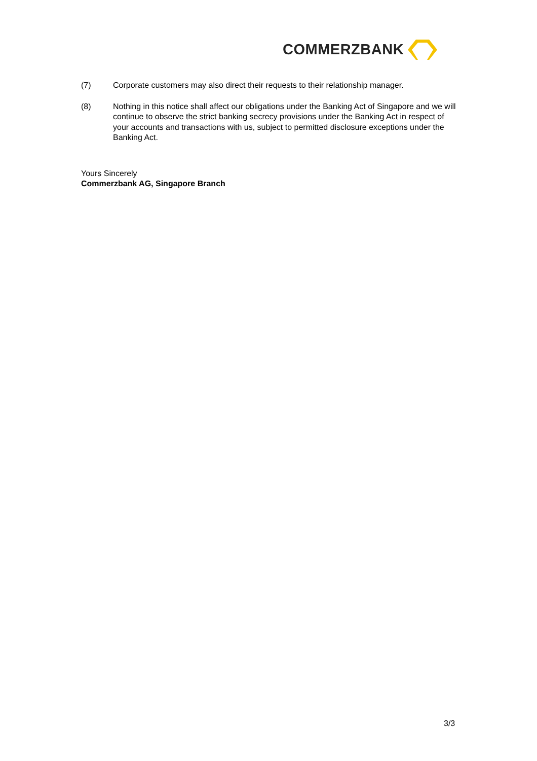COMMERZBANK
(7) Corporate customers may also direct their requests to their relationship manager.
(8) Nothing in this notice shall affect our obligations under the Banking Act of Singapore and we will continue to observe the strict banking secrecy provisions under the Banking Act in respect of your accounts and transactions with us, subject to permitted disclosure exceptions under the Banking Act.
Yours Sincerely
Commerzbank AG, Singapore Branch
3/3